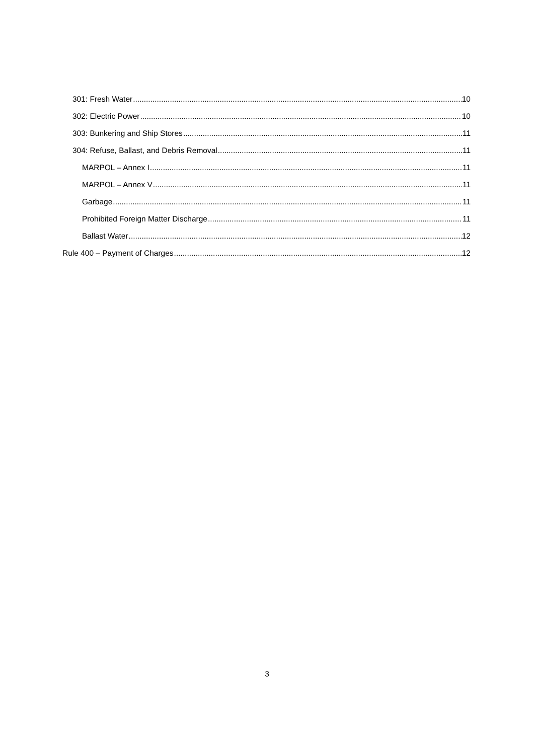301: Fresh Water 10
302: Electric Power 10
303: Bunkering and Ship Stores 11
304: Refuse, Ballast, and Debris Removal 11
MARPOL – Annex I 11
MARPOL – Annex V 11
Garbage 11
Prohibited Foreign Matter Discharge 11
Ballast Water 12
Rule 400 – Payment of Charges 12
3